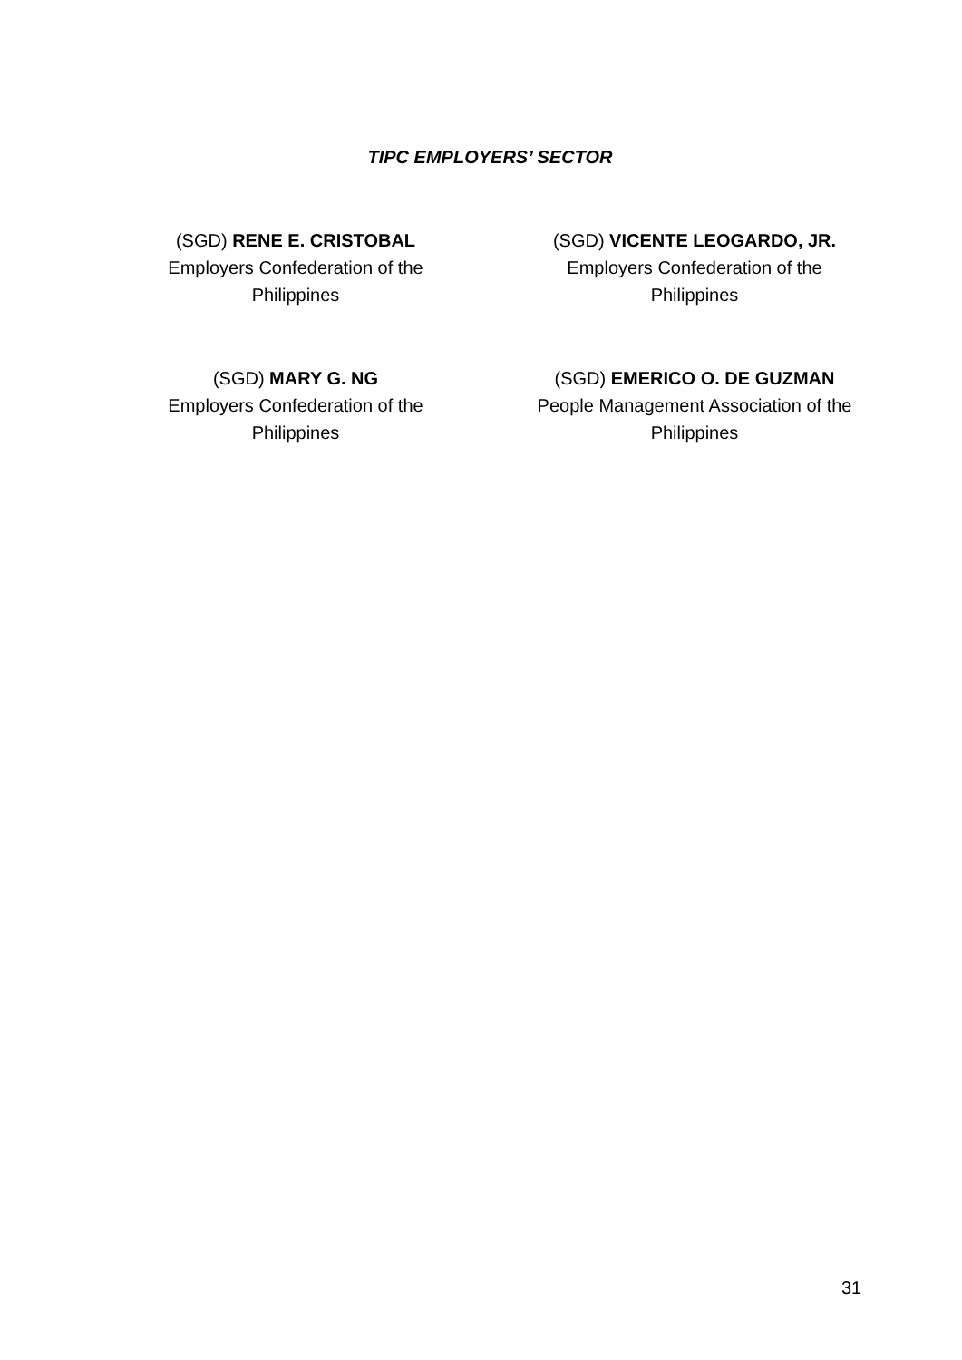TIPC EMPLOYERS’ SECTOR
(SGD) RENE E. CRISTOBAL
Employers Confederation of the Philippines
(SGD) VICENTE LEOGARDO, JR.
Employers Confederation of the Philippines
(SGD) MARY G. NG
Employers Confederation of the Philippines
(SGD) EMERICO O. DE GUZMAN
People Management Association of the Philippines
31